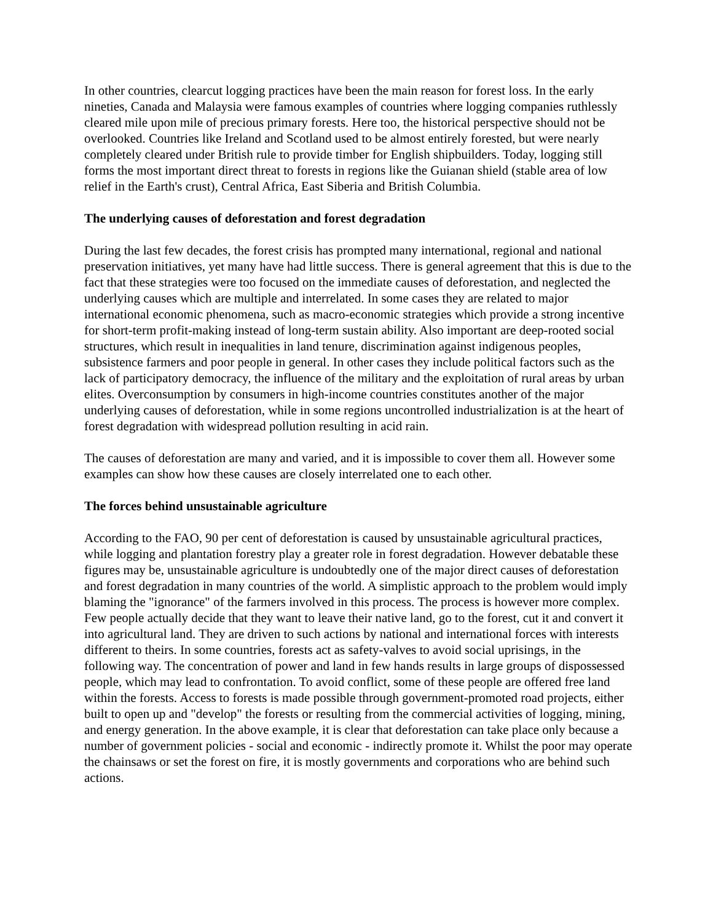In other countries, clearcut logging practices have been the main reason for forest loss. In the early nineties, Canada and Malaysia were famous examples of countries where logging companies ruthlessly cleared mile upon mile of precious primary forests. Here too, the historical perspective should not be overlooked. Countries like Ireland and Scotland used to be almost entirely forested, but were nearly completely cleared under British rule to provide timber for English shipbuilders. Today, logging still forms the most important direct threat to forests in regions like the Guianan shield (stable area of low relief in the Earth's crust), Central Africa, East Siberia and British Columbia.
The underlying causes of deforestation and forest degradation
During the last few decades, the forest crisis has prompted many international, regional and national preservation initiatives, yet many have had little success. There is general agreement that this is due to the fact that these strategies were too focused on the immediate causes of deforestation, and neglected the underlying causes which are multiple and interrelated. In some cases they are related to major international economic phenomena, such as macro-economic strategies which provide a strong incentive for short-term profit-making instead of long-term sustain ability. Also important are deep-rooted social structures, which result in inequalities in land tenure, discrimination against indigenous peoples, subsistence farmers and poor people in general. In other cases they include political factors such as the lack of participatory democracy, the influence of the military and the exploitation of rural areas by urban elites. Overconsumption by consumers in high-income countries constitutes another of the major underlying causes of deforestation, while in some regions uncontrolled industrialization is at the heart of forest degradation with widespread pollution resulting in acid rain.
The causes of deforestation are many and varied, and it is impossible to cover them all. However some examples can show how these causes are closely interrelated one to each other.
The forces behind unsustainable agriculture
According to the FAO, 90 per cent of deforestation is caused by unsustainable agricultural practices, while logging and plantation forestry play a greater role in forest degradation. However debatable these figures may be, unsustainable agriculture is undoubtedly one of the major direct causes of deforestation and forest degradation in many countries of the world. A simplistic approach to the problem would imply blaming the "ignorance" of the farmers involved in this process. The process is however more complex. Few people actually decide that they want to leave their native land, go to the forest, cut it and convert it into agricultural land. They are driven to such actions by national and international forces with interests different to theirs. In some countries, forests act as safety-valves to avoid social uprisings, in the following way. The concentration of power and land in few hands results in large groups of dispossessed people, which may lead to confrontation. To avoid conflict, some of these people are offered free land within the forests. Access to forests is made possible through government-promoted road projects, either built to open up and "develop" the forests or resulting from the commercial activities of logging, mining, and energy generation. In the above example, it is clear that deforestation can take place only because a number of government policies - social and economic - indirectly promote it. Whilst the poor may operate the chainsaws or set the forest on fire, it is mostly governments and corporations who are behind such actions.